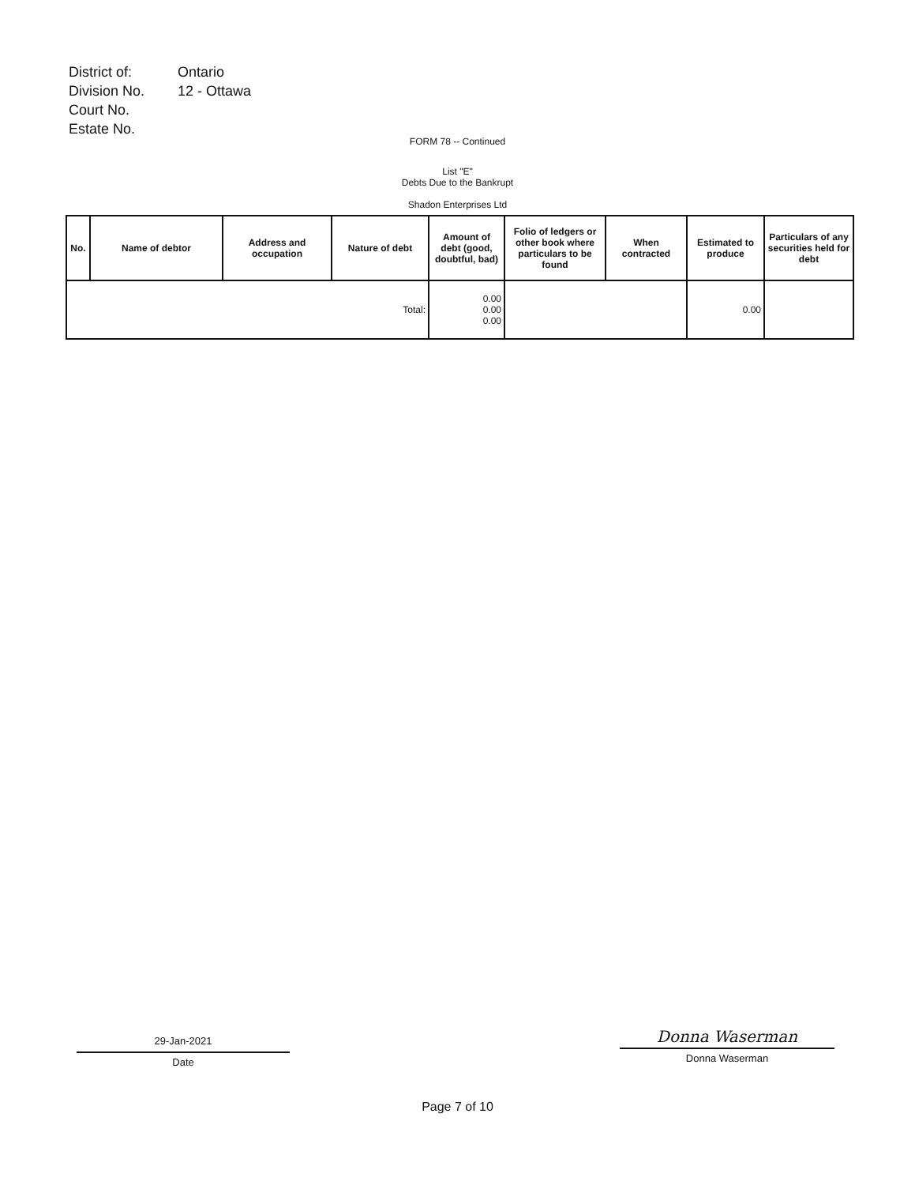| District of: | Ontario |
| Division No. | 12 - Ottawa |
| Court No. | |
| Estate No. | |
FORM 78 -- Continued
List "E"
Debts Due to the Bankrupt
Shadon Enterprises Ltd
| No. | Name of debtor | Address and occupation | Nature of debt | Amount of debt (good, doubtful, bad) | Folio of ledgers or other book where particulars to be found | When contracted | Estimated to produce | Particulars of any securities held for debt |
| --- | --- | --- | --- | --- | --- | --- | --- | --- |
| Total: | | | | 0.00 0.00 0.00 | | | 0.00 | |
29-Jan-2021
Date
Donna Waserman
Donna Waserman
Page 7 of 10